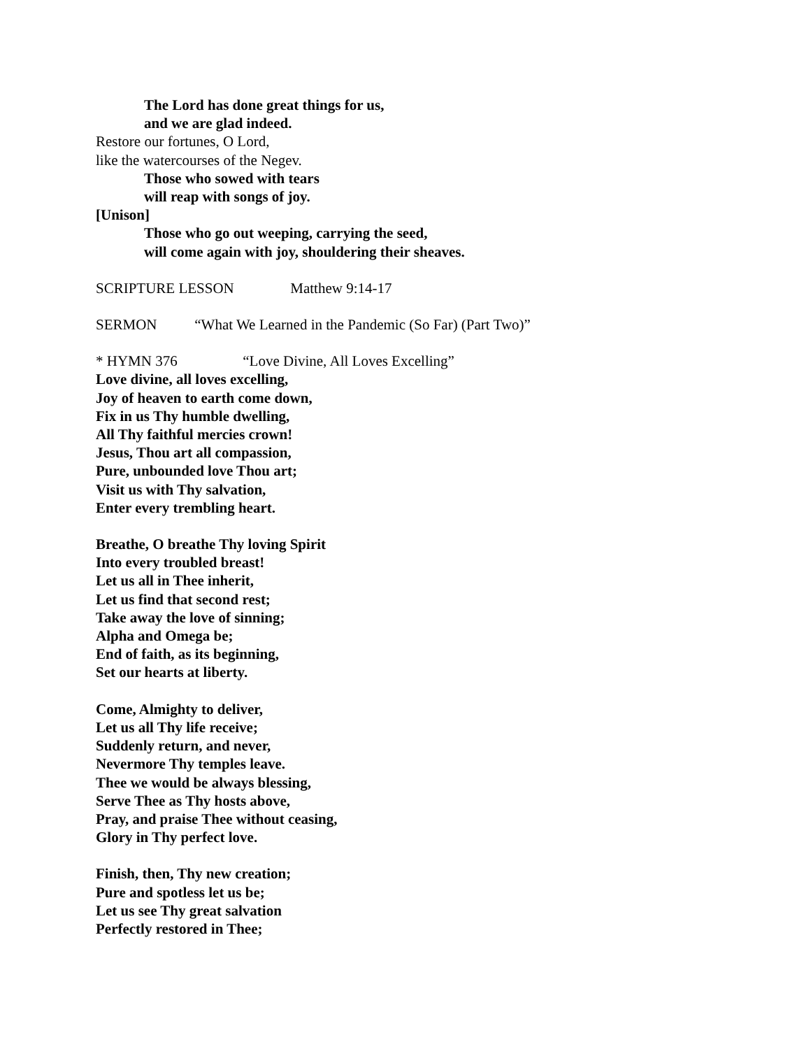The Lord has done great things for us,
and we are glad indeed.
Restore our fortunes, O Lord,
like the watercourses of the Negev.
Those who sowed with tears
will reap with songs of joy.
[Unison]
Those who go out weeping, carrying the seed,
will come again with joy, shouldering their sheaves.
SCRIPTURE LESSON Matthew 9:14-17
SERMON “What We Learned in the Pandemic (So Far) (Part Two)”
* HYMN 376 “Love Divine, All Loves Excelling”
Love divine, all loves excelling,
Joy of heaven to earth come down,
Fix in us Thy humble dwelling,
All Thy faithful mercies crown!
Jesus, Thou art all compassion,
Pure, unbounded love Thou art;
Visit us with Thy salvation,
Enter every trembling heart.
Breathe, O breathe Thy loving Spirit
Into every troubled breast!
Let us all in Thee inherit,
Let us find that second rest;
Take away the love of sinning;
Alpha and Omega be;
End of faith, as its beginning,
Set our hearts at liberty.
Come, Almighty to deliver,
Let us all Thy life receive;
Suddenly return, and never,
Nevermore Thy temples leave.
Thee we would be always blessing,
Serve Thee as Thy hosts above,
Pray, and praise Thee without ceasing,
Glory in Thy perfect love.
Finish, then, Thy new creation;
Pure and spotless let us be;
Let us see Thy great salvation
Perfectly restored in Thee;